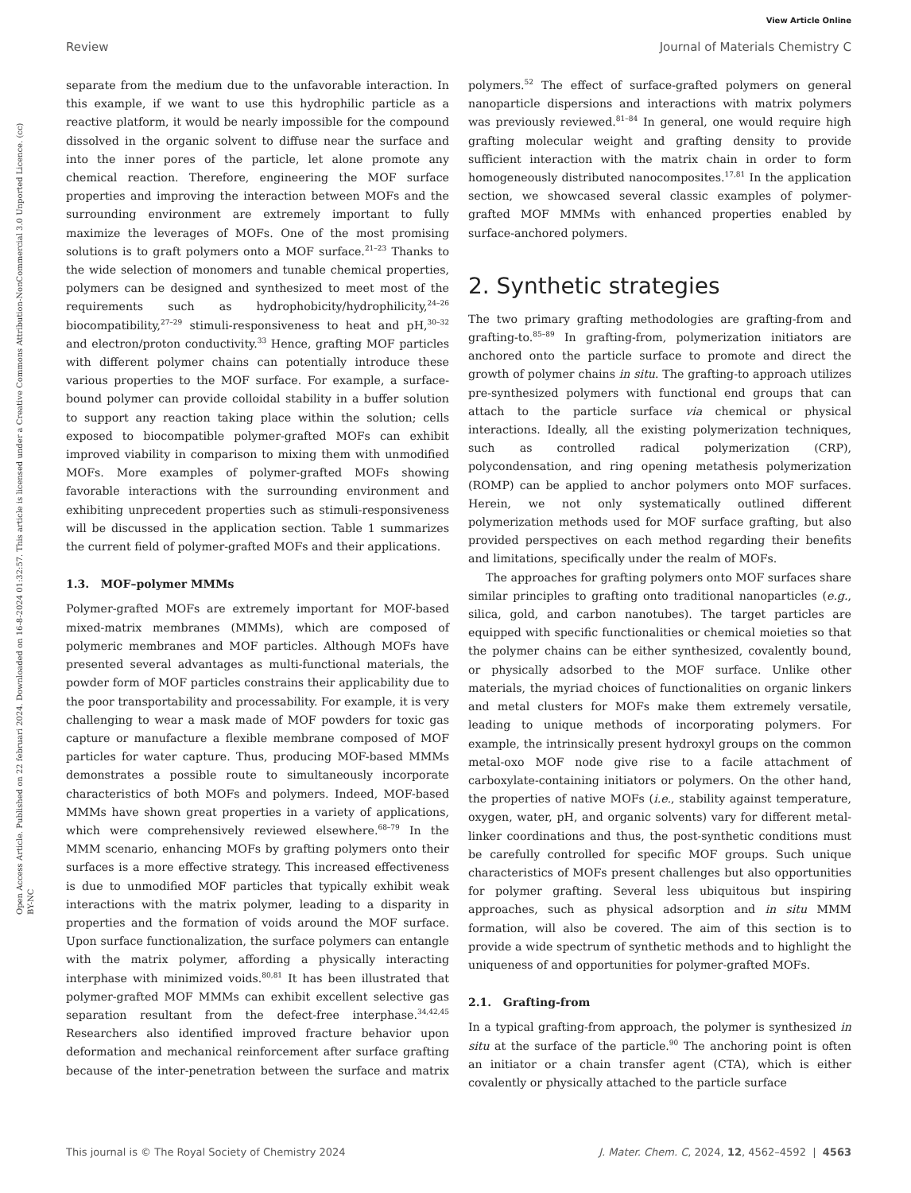View Article Online
Review Journal of Materials Chemistry C
Open Access Article. Published on 22 februari 2024. Downloaded on 16-8-2024 01:32:57. This article is licensed under a Creative Commons Attribution-NonCommercial 3.0 Unported Licence. (cc) BY-NC
separate from the medium due to the unfavorable interaction. In this example, if we want to use this hydrophilic particle as a reactive platform, it would be nearly impossible for the compound dissolved in the organic solvent to diffuse near the surface and into the inner pores of the particle, let alone promote any chemical reaction. Therefore, engineering the MOF surface properties and improving the interaction between MOFs and the surrounding environment are extremely important to fully maximize the leverages of MOFs. One of the most promising solutions is to graft polymers onto a MOF surface.<sup>21–23</sup> Thanks to the wide selection of monomers and tunable chemical properties, polymers can be designed and synthesized to meet most of the requirements such as hydrophobicity/hydrophilicity,<sup>24–26</sup> biocompatibility,<sup>27–29</sup> stimuli-responsiveness to heat and pH,<sup>30–32</sup> and electron/proton conductivity.<sup>33</sup> Hence, grafting MOF particles with different polymer chains can potentially introduce these various properties to the MOF surface. For example, a surface-bound polymer can provide colloidal stability in a buffer solution to support any reaction taking place within the solution; cells exposed to biocompatible polymer-grafted MOFs can exhibit improved viability in comparison to mixing them with unmodified MOFs. More examples of polymer-grafted MOFs showing favorable interactions with the surrounding environment and exhibiting unprecedent properties such as stimuli-responsiveness will be discussed in the application section. Table 1 summarizes the current field of polymer-grafted MOFs and their applications.
1.3. MOF–polymer MMMs
Polymer-grafted MOFs are extremely important for MOF-based mixed-matrix membranes (MMMs), which are composed of polymeric membranes and MOF particles. Although MOFs have presented several advantages as multi-functional materials, the powder form of MOF particles constrains their applicability due to the poor transportability and processability. For example, it is very challenging to wear a mask made of MOF powders for toxic gas capture or manufacture a flexible membrane composed of MOF particles for water capture. Thus, producing MOF-based MMMs demonstrates a possible route to simultaneously incorporate characteristics of both MOFs and polymers. Indeed, MOF-based MMMs have shown great properties in a variety of applications, which were comprehensively reviewed elsewhere.<sup>68–79</sup> In the MMM scenario, enhancing MOFs by grafting polymers onto their surfaces is a more effective strategy. This increased effectiveness is due to unmodified MOF particles that typically exhibit weak interactions with the matrix polymer, leading to a disparity in properties and the formation of voids around the MOF surface. Upon surface functionalization, the surface polymers can entangle with the matrix polymer, affording a physically interacting interphase with minimized voids.<sup>80,81</sup> It has been illustrated that polymer-grafted MOF MMMs can exhibit excellent selective gas separation resultant from the defect-free interphase.<sup>34,42,45</sup> Researchers also identified improved fracture behavior upon deformation and mechanical reinforcement after surface grafting because of the inter-penetration between the surface and matrix polymers.<sup>52</sup> The effect of surface-grafted polymers on general nanoparticle dispersions and interactions with matrix polymers was previously reviewed.<sup>81–84</sup> In general, one would require high grafting molecular weight and grafting density to provide sufficient interaction with the matrix chain in order to form homogeneously distributed nanocomposites.<sup>17,81</sup> In the application section, we showcased several classic examples of polymer-grafted MOF MMMs with enhanced properties enabled by surface-anchored polymers.
2. Synthetic strategies
The two primary grafting methodologies are grafting-from and grafting-to.<sup>85–89</sup> In grafting-from, polymerization initiators are anchored onto the particle surface to promote and direct the growth of polymer chains in situ. The grafting-to approach utilizes pre-synthesized polymers with functional end groups that can attach to the particle surface via chemical or physical interactions. Ideally, all the existing polymerization techniques, such as controlled radical polymerization (CRP), polycondensation, and ring opening metathesis polymerization (ROMP) can be applied to anchor polymers onto MOF surfaces. Herein, we not only systematically outlined different polymerization methods used for MOF surface grafting, but also provided perspectives on each method regarding their benefits and limitations, specifically under the realm of MOFs.
The approaches for grafting polymers onto MOF surfaces share similar principles to grafting onto traditional nanoparticles (e.g., silica, gold, and carbon nanotubes). The target particles are equipped with specific functionalities or chemical moieties so that the polymer chains can be either synthesized, covalently bound, or physically adsorbed to the MOF surface. Unlike other materials, the myriad choices of functionalities on organic linkers and metal clusters for MOFs make them extremely versatile, leading to unique methods of incorporating polymers. For example, the intrinsically present hydroxyl groups on the common metal-oxo MOF node give rise to a facile attachment of carboxylate-containing initiators or polymers. On the other hand, the properties of native MOFs (i.e., stability against temperature, oxygen, water, pH, and organic solvents) vary for different metal-linker coordinations and thus, the post-synthetic conditions must be carefully controlled for specific MOF groups. Such unique characteristics of MOFs present challenges but also opportunities for polymer grafting. Several less ubiquitous but inspiring approaches, such as physical adsorption and in situ MMM formation, will also be covered. The aim of this section is to provide a wide spectrum of synthetic methods and to highlight the uniqueness of and opportunities for polymer-grafted MOFs.
2.1. Grafting-from
In a typical grafting-from approach, the polymer is synthesized in situ at the surface of the particle.<sup>90</sup> The anchoring point is often an initiator or a chain transfer agent (CTA), which is either covalently or physically attached to the particle surface
This journal is © The Royal Society of Chemistry 2024 J. Mater. Chem. C, 2024, 12, 4562–4592 | 4563